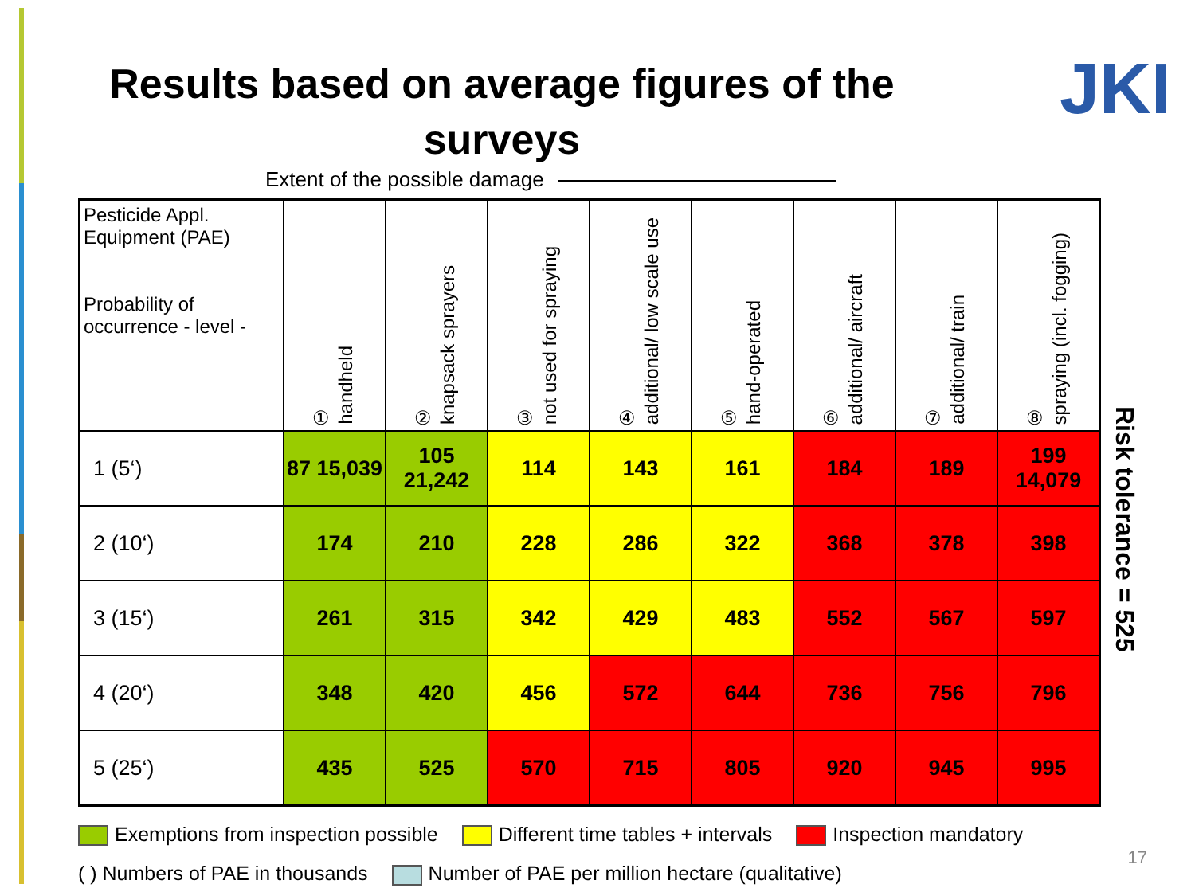Results based on average figures of the surveys
JKI
Extent of the possible damage
| Pesticide Appl. Equipment (PAE) Probability of occurrence - level - | ① handheld | ② knapsack sprayers | ③ not used for spraying | ④ additional/ low scale use | ⑤ hand-operated | ⑥ additional/ aircraft | ⑦ additional/ train | ⑧ spraying (incl. fogging) |
| --- | --- | --- | --- | --- | --- | --- | --- | --- |
| 1 (5‘) | 87 15,039 | 105 21,242 | 114 | 143 | 161 | 184 | 189 | 199 14,079 |
| 2 (10‘) | 174 | 210 | 228 | 286 | 322 | 368 | 378 | 398 |
| 3 (15‘) | 261 | 315 | 342 | 429 | 483 | 552 | 567 | 597 |
| 4 (20‘) | 348 | 420 | 456 | 572 | 644 | 736 | 756 | 796 |
| 5 (25‘) | 435 | 525 | 570 | 715 | 805 | 920 | 945 | 995 |
Risk tolerance = 525
Exemptions from inspection possible Different time tables + intervals Inspection mandatory
( ) Numbers of PAE in thousands Number of PAE per million hectare (qualitative)
17